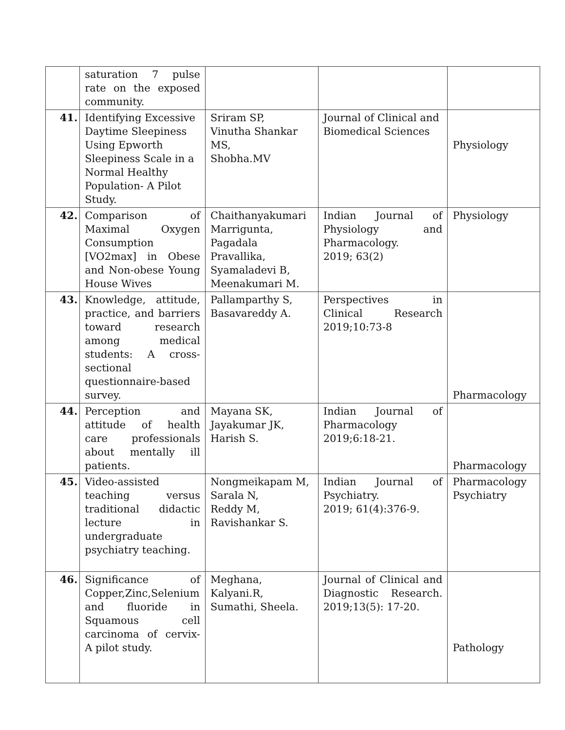| | saturation 7 pulse rate on the exposed community. | | | |
| 41. | Identifying Excessive Daytime Sleepiness Using Epworth Sleepiness Scale in a Normal Healthy Population- A Pilot Study. | Sriram SP, Vinutha Shankar MS, Shobha.MV | Journal of Clinical and Biomedical Sciences | Physiology |
| 42. | Comparison of Maximal Oxygen Consumption [VO2max] in Obese and Non-obese Young House Wives | Chaithanyakumari Marrigunta, Pagadala Pravallika, Syamaladevi B, Meenakumari M. | Indian Journal of Physiology and Pharmacology. 2019; 63(2) | Physiology |
| 43. | Knowledge, attitude, practice, and barriers toward research among medical students: A cross-sectional questionnaire-based survey. | Pallamparthy S, Basavareddy A. | Perspectives in Clinical Research 2019;10:73-8 | Pharmacology |
| 44. | Perception and attitude of health care professionals about mentally ill patients. | Mayana SK, Jayakumar JK, Harish S. | Indian Journal of Pharmacology 2019;6:18-21. | Pharmacology |
| 45. | Video-assisted teaching versus traditional didactic lecture in undergraduate psychiatry teaching. | Nongmeikapam M, Sarala N, Reddy M, Ravishankar S. | Indian Journal of Psychiatry. 2019; 61(4):376-9. | Pharmacology Psychiatry |
| 46. | Significance of Copper,Zinc,Selenium and fluoride in Squamous cell carcinoma of cervix- A pilot study. | Meghana, Kalyani.R, Sumathi, Sheela. | Journal of Clinical and Diagnostic Research. 2019;13(5): 17-20. | Pathology |